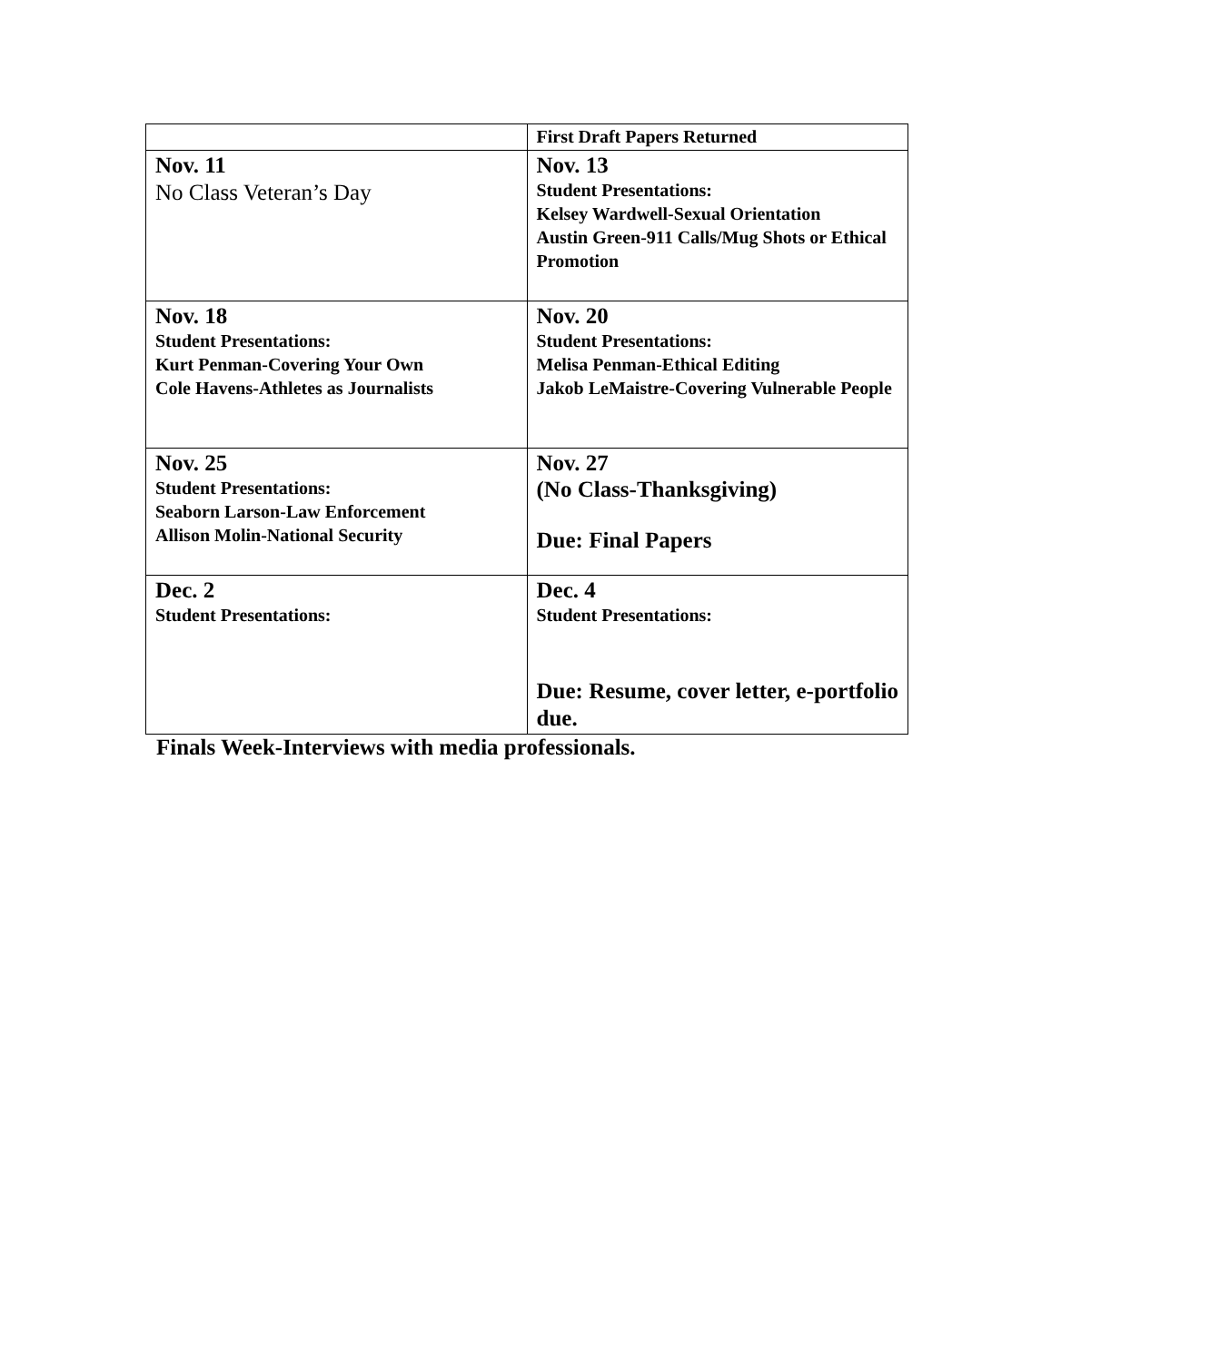| | First Draft Papers Returned |
| Nov. 11 No Class Veteran’s Day | Nov. 13 Student Presentations: Kelsey Wardwell-Sexual Orientation Austin Green-911 Calls/Mug Shots or Ethical Promotion |
| Nov. 18 Student Presentations: Kurt Penman-Covering Your Own Cole Havens-Athletes as Journalists | Nov. 20 Student Presentations: Melisa Penman-Ethical Editing Jakob LeMaistre-Covering Vulnerable People |
| Nov. 25 Student Presentations: Seaborn Larson-Law Enforcement Allison Molin-National Security | Nov. 27 (No Class-Thanksgiving) Due: Final Papers |
| Dec. 2 Student Presentations: | Dec. 4 Student Presentations: Due: Resume, cover letter, e-portfolio due. |
Finals Week-Interviews with media professionals.